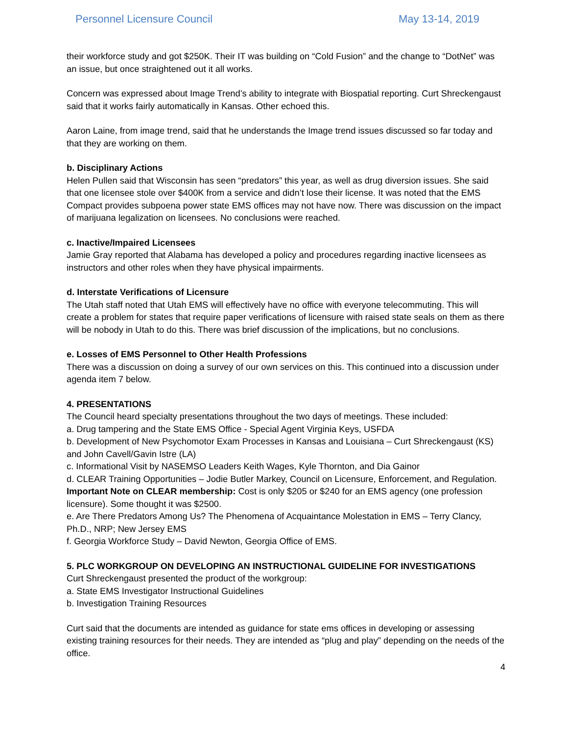Personnel Licensure Council May 13-14, 2019
their workforce study and got $250K. Their IT was building on “Cold Fusion” and the change to “DotNet” was an issue, but once straightened out it all works.
Concern was expressed about Image Trend’s ability to integrate with Biospatial reporting. Curt Shreckengaust said that it works fairly automatically in Kansas. Other echoed this.
Aaron Laine, from image trend, said that he understands the Image trend issues discussed so far today and that they are working on them.
b. Disciplinary Actions
Helen Pullen said that Wisconsin has seen “predators” this year, as well as drug diversion issues. She said that one licensee stole over $400K from a service and didn’t lose their license. It was noted that the EMS Compact provides subpoena power state EMS offices may not have now. There was discussion on the impact of marijuana legalization on licensees. No conclusions were reached.
c. Inactive/Impaired Licensees
Jamie Gray reported that Alabama has developed a policy and procedures regarding inactive licensees as instructors and other roles when they have physical impairments.
d. Interstate Verifications of Licensure
The Utah staff noted that Utah EMS will effectively have no office with everyone telecommuting. This will create a problem for states that require paper verifications of licensure with raised state seals on them as there will be nobody in Utah to do this. There was brief discussion of the implications, but no conclusions.
e. Losses of EMS Personnel to Other Health Professions
There was a discussion on doing a survey of our own services on this. This continued into a discussion under agenda item 7 below.
4. PRESENTATIONS
The Council heard specialty presentations throughout the two days of meetings. These included:
a. Drug tampering and the State EMS Office - Special Agent Virginia Keys, USFDA
b. Development of New Psychomotor Exam Processes in Kansas and Louisiana – Curt Shreckengaust (KS) and John Cavell/Gavin Istre (LA)
c. Informational Visit by NASEMSO Leaders Keith Wages, Kyle Thornton, and Dia Gainor
d. CLEAR Training Opportunities – Jodie Butler Markey, Council on Licensure, Enforcement, and Regulation. Important Note on CLEAR membership: Cost is only $205 or $240 for an EMS agency (one profession licensure). Some thought it was $2500.
e. Are There Predators Among Us? The Phenomena of Acquaintance Molestation in EMS – Terry Clancy, Ph.D., NRP; New Jersey EMS
f. Georgia Workforce Study – David Newton, Georgia Office of EMS.
5. PLC WORKGROUP ON DEVELOPING AN INSTRUCTIONAL GUIDELINE FOR INVESTIGATIONS
Curt Shreckengaust presented the product of the workgroup:
a. State EMS Investigator Instructional Guidelines
b. Investigation Training Resources
Curt said that the documents are intended as guidance for state ems offices in developing or assessing existing training resources for their needs. They are intended as “plug and play” depending on the needs of the office.
4